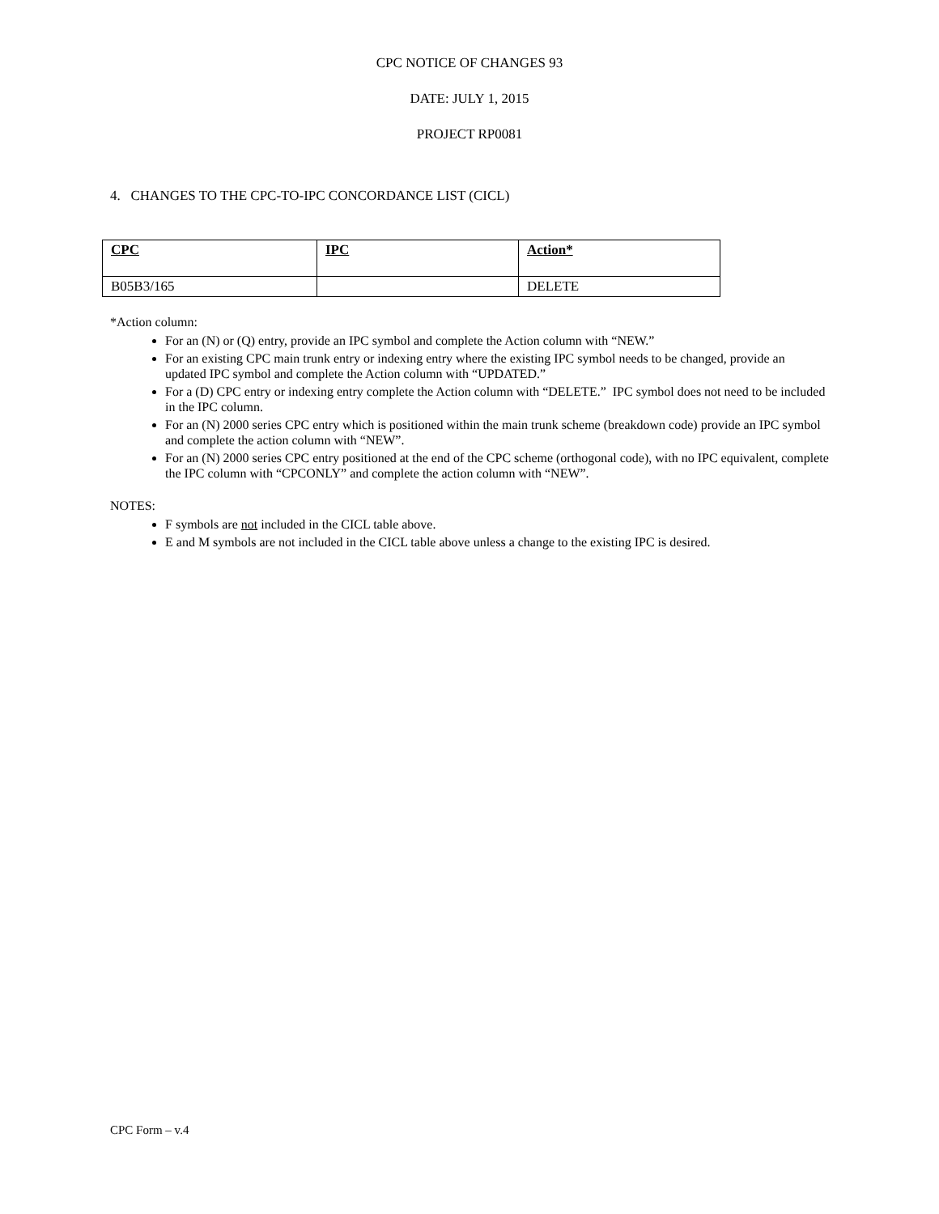CPC NOTICE OF CHANGES 93
DATE: JULY 1, 2015
PROJECT RP0081
4. CHANGES TO THE CPC-TO-IPC CONCORDANCE LIST (CICL)
| CPC | IPC | Action* |
| --- | --- | --- |
| B05B3/165 | | DELETE |
*Action column:
For an (N) or (Q) entry, provide an IPC symbol and complete the Action column with “NEW.”
For an existing CPC main trunk entry or indexing entry where the existing IPC symbol needs to be changed, provide an updated IPC symbol and complete the Action column with “UPDATED.”
For a (D) CPC entry or indexing entry complete the Action column with “DELETE.” IPC symbol does not need to be included in the IPC column.
For an (N) 2000 series CPC entry which is positioned within the main trunk scheme (breakdown code) provide an IPC symbol and complete the action column with “NEW”.
For an (N) 2000 series CPC entry positioned at the end of the CPC scheme (orthogonal code), with no IPC equivalent, complete the IPC column with “CPCONLY” and complete the action column with “NEW”.
NOTES:
F symbols are not included in the CICL table above.
E and M symbols are not included in the CICL table above unless a change to the existing IPC is desired.
CPC Form – v.4